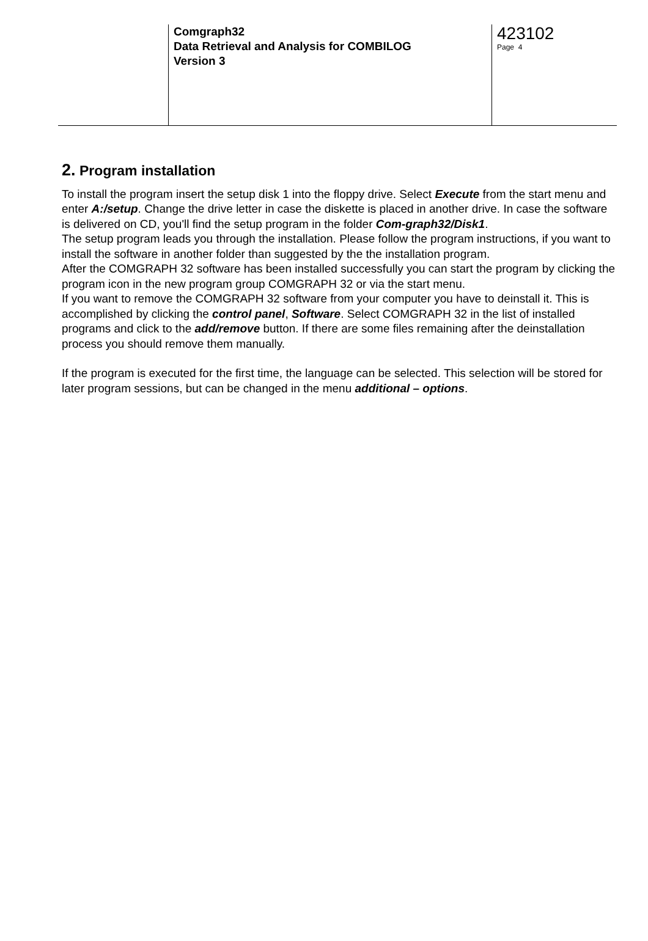Comgraph32
Data Retrieval and Analysis for COMBILOG
Version 3
423102
Page 4
2. Program installation
To install the program insert the setup disk 1 into the floppy drive. Select Execute from the start menu and enter A:/setup. Change the drive letter in case the diskette is placed in another drive. In case the software is delivered on CD, you'll find the setup program in the folder Com-graph32/Disk1.
The setup program leads you through the installation. Please follow the program instructions, if you want to install the software in another folder than suggested by the the installation program.
After the COMGRAPH 32 software has been installed successfully you can start the program by clicking the program icon in the new program group COMGRAPH 32 or via the start menu.
If you want to remove the COMGRAPH 32 software from your computer you have to deinstall it. This is accomplished by clicking the control panel, Software. Select COMGRAPH 32 in the list of installed programs and click to the add/remove button. If there are some files remaining after the deinstallation process you should remove them manually.
If the program is executed for the first time, the language can be selected. This selection will be stored for later program sessions, but can be changed in the menu additional – options.